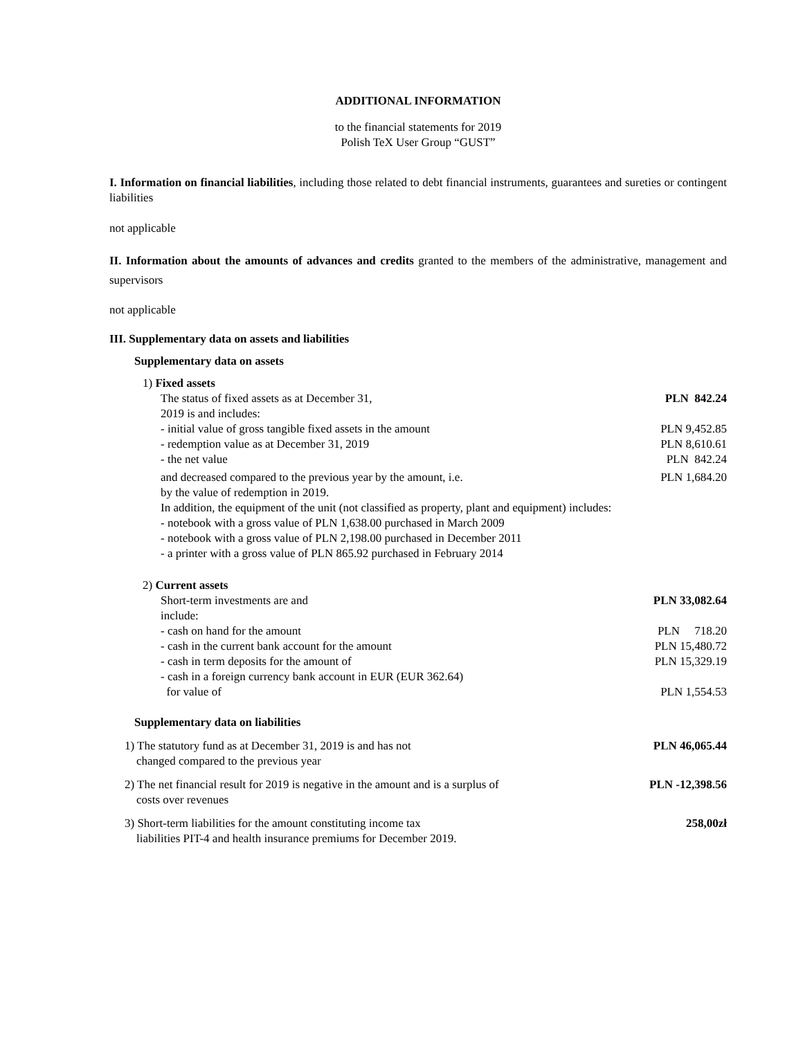ADDITIONAL INFORMATION
to the financial statements for 2019
Polish TeX User Group “GUST”
I. Information on financial liabilities, including those related to debt financial instruments, guarantees and sureties or contingent liabilities
not applicable
II. Information about the amounts of advances and credits granted to the members of the administrative, management and supervisors
not applicable
III. Supplementary data on assets and liabilities
Supplementary data on assets
1) Fixed assets
| The status of fixed assets as at December 31, 2019 is and includes: | PLN 842.24 |
| - initial value of gross tangible fixed assets in the amount | PLN 9,452.85 |
| - redemption value as at December 31, 2019 | PLN 8,610.61 |
| - the net value | PLN 842.24 |
| and decreased compared to the previous year by the amount, i.e. by the value of redemption in 2019. | PLN 1,684.20 |
In addition, the equipment of the unit (not classified as property, plant and equipment) includes:
- notebook with a gross value of PLN 1,638.00 purchased in March 2009
- notebook with a gross value of PLN 2,198.00 purchased in December 2011
- a printer with a gross value of PLN 865.92 purchased in February 2014
2) Current assets
| Short-term investments are and include: | PLN 33,082.64 |
| - cash on hand for the amount | PLN 718.20 |
| - cash in the current bank account for the amount | PLN 15,480.72 |
| - cash in term deposits for the amount of | PLN 15,329.19 |
| - cash in a foreign currency bank account in EUR (EUR 362.64) for value of | PLN 1,554.53 |
Supplementary data on liabilities
| 1) The statutory fund as at December 31, 2019 is and has not changed compared to the previous year | PLN 46,065.44 |
| 2) The net financial result for 2019 is negative in the amount and is a surplus of costs over revenues | PLN -12,398.56 |
| 3) Short-term liabilities for the amount constituting income tax liabilities PIT-4 and health insurance premiums for December 2019. | 258,00zł |